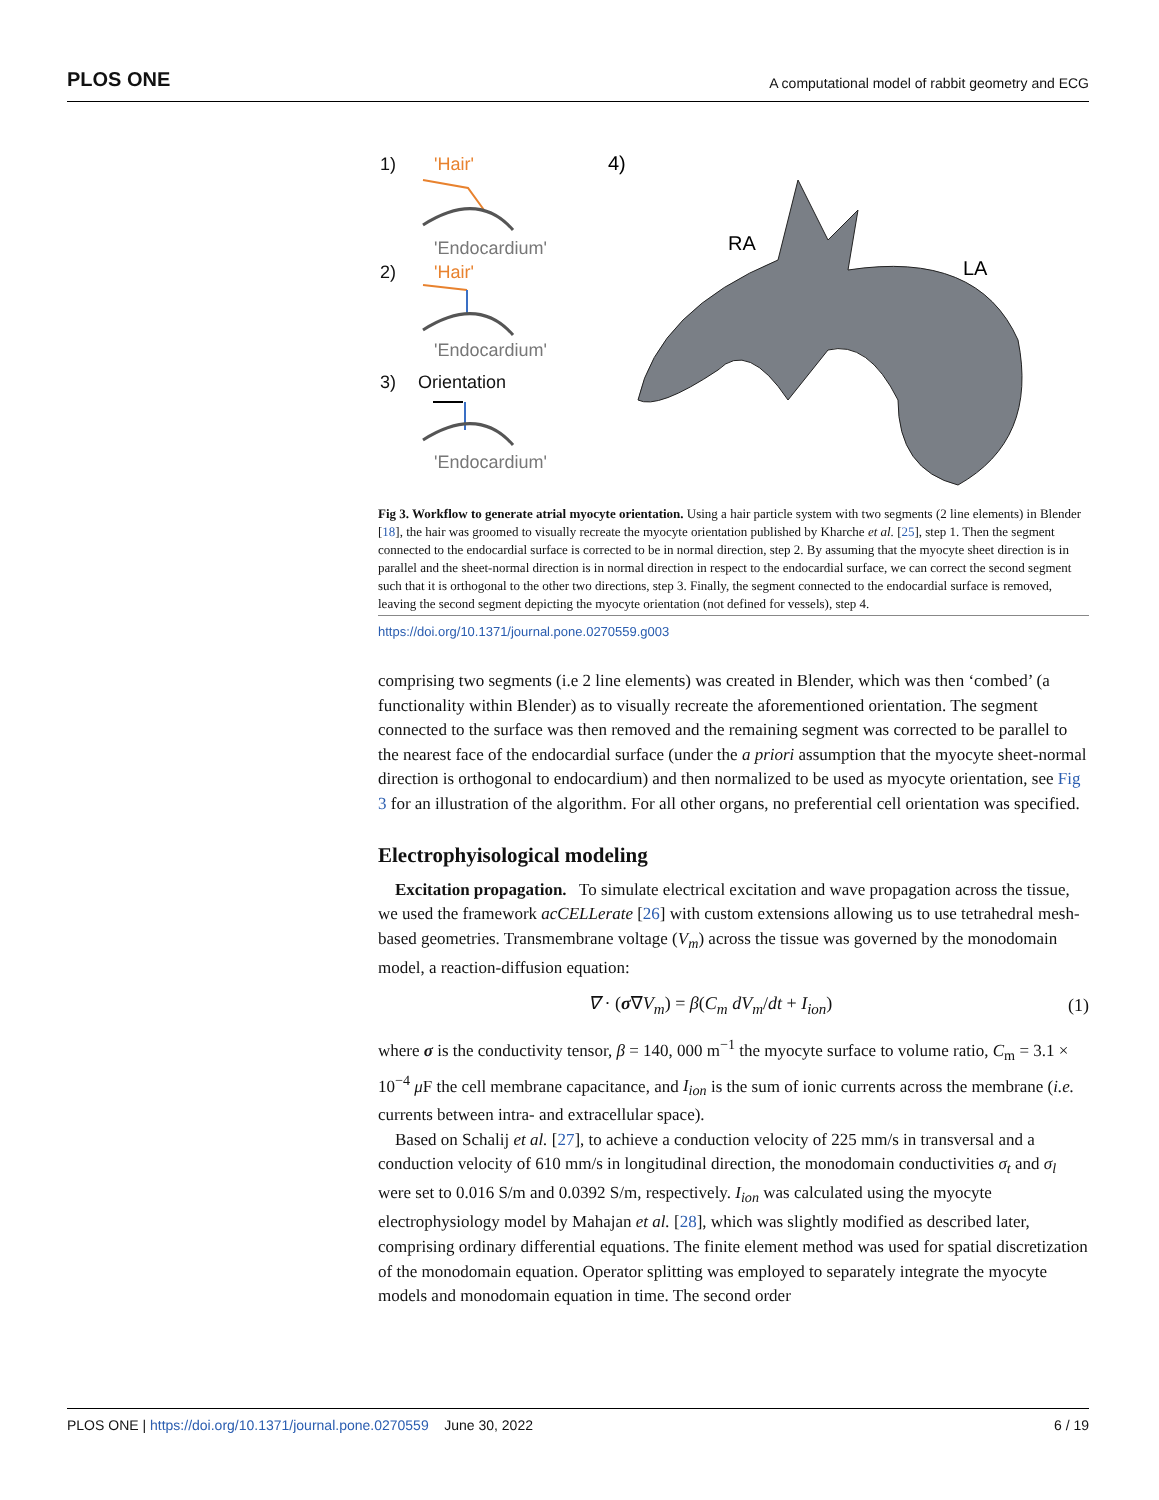PLOS ONE A computational model of rabbit geometry and ECG
1)
'Hair'
'Endocardium'
2)
'Hair'
'Endocardium'
3)
Orientation
'Endocardium'
4)
RA
LA
Fig 3. Workflow to generate atrial myocyte orientation. Using a hair particle system with two segments (2 line elements) in Blender [18], the hair was groomed to visually recreate the myocyte orientation published by Kharche et al. [25], step 1. Then the segment connected to the endocardial surface is corrected to be in normal direction, step 2. By assuming that the myocyte sheet direction is in parallel and the sheet-normal direction is in normal direction in respect to the endocardial surface, we can correct the second segment such that it is orthogonal to the other two directions, step 3. Finally, the segment connected to the endocardial surface is removed, leaving the second segment depicting the myocyte orientation (not defined for vessels), step 4.
https://doi.org/10.1371/journal.pone.0270559.g003
comprising two segments (i.e 2 line elements) was created in Blender, which was then ‘combed’ (a functionality within Blender) as to visually recreate the aforementioned orientation. The segment connected to the surface was then removed and the remaining segment was corrected to be parallel to the nearest face of the endocardial surface (under the a priori assumption that the myocyte sheet-normal direction is orthogonal to endocardium) and then normalized to be used as myocyte orientation, see Fig 3 for an illustration of the algorithm. For all other organs, no preferential cell orientation was specified.
Electrophyisological modeling
Excitation propagation. To simulate electrical excitation and wave propagation across the tissue, we used the framework acCELLerate [26] with custom extensions allowing us to use tetrahedral mesh-based geometries. Transmembrane voltage (V<sub>m</sub>) across the tissue was governed by the monodomain model, a reaction-diffusion equation:
∇ · (σ∇V<sub>m</sub>) = β(C<sub>m</sub> dV<sub>m</sub>/dt + I<sub>ion</sub>) (1)
where σ is the conductivity tensor, β = 140, 000 m<sup>−1</sup> the myocyte surface to volume ratio, C<sub>m</sub> = 3.1 × 10<sup>−4</sup> μ F the cell membrane capacitance, and I<sub>ion</sub> is the sum of ionic currents across the membrane (i.e. currents between intra- and extracellular space).
Based on Schalij et al. [27], to achieve a conduction velocity of 225 mm/s in transversal and a conduction velocity of 610 mm/s in longitudinal direction, the monodomain conductivities σ<sub>t</sub> and σ<sub>l</sub> were set to 0.016 S/m and 0.0392 S/m, respectively. I<sub>ion</sub> was calculated using the myocyte electrophysiology model by Mahajan et al. [28], which was slightly modified as described later, comprising ordinary differential equations. The finite element method was used for spatial discretization of the monodomain equation. Operator splitting was employed to separately integrate the myocyte models and monodomain equation in time. The second order
PLOS ONE | https://doi.org/10.1371/journal.pone.0270559 June 30, 2022 6 / 19